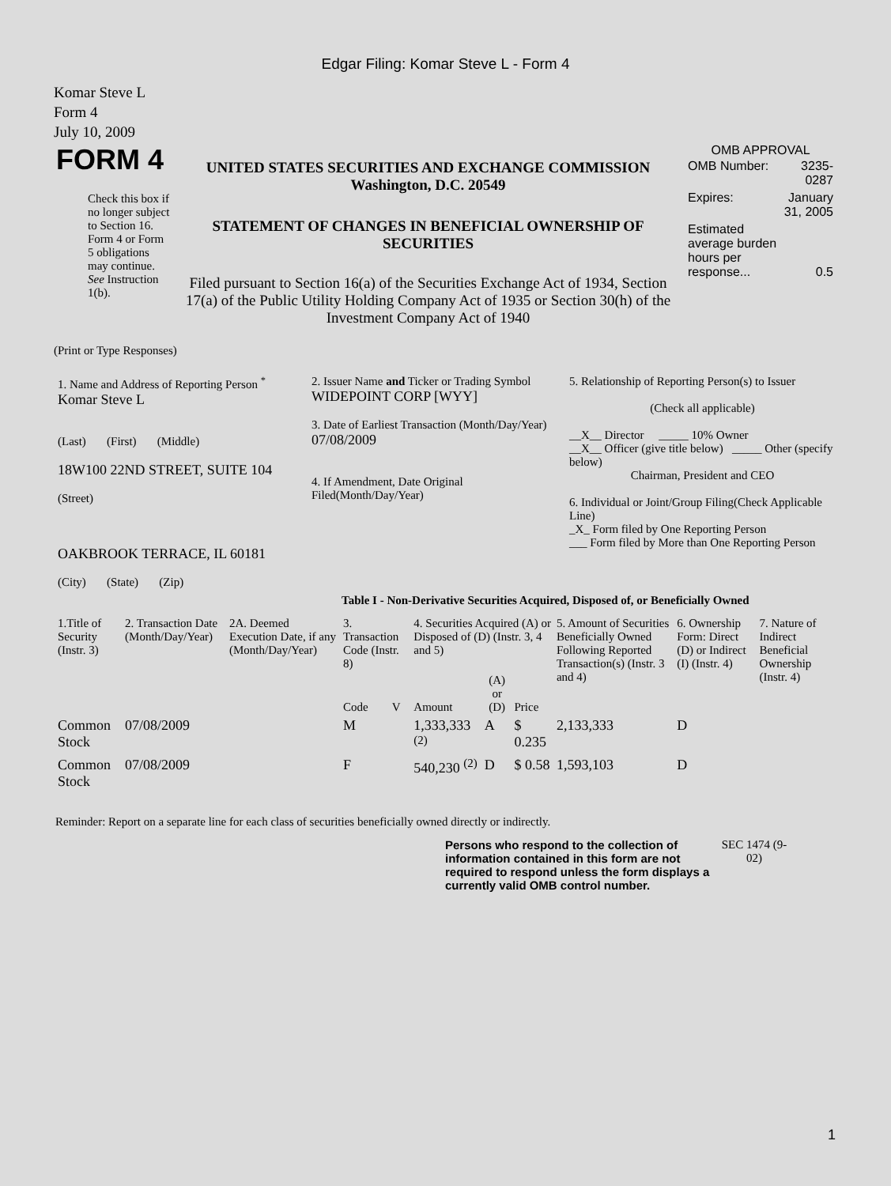Edgar Filing: Komar Steve L - Form 4
Komar Steve L
Form 4
July 10, 2009
| FORM 4 Check this box if no longer subject to Section 16. Form 4 or Form 5 obligations may continue. See Instruction 1(b). | UNITED STATES SECURITIES AND EXCHANGE COMMISSION Washington, D.C. 20549 STATEMENT OF CHANGES IN BENEFICIAL OWNERSHIP OF SECURITIES Filed pursuant to Section 16(a) of the Securities Exchange Act of 1934, Section 17(a) of the Public Utility Holding Company Act of 1935 or Section 30(h) of the Investment Company Act of 1940 | OMB APPROVAL / OMB Number: / 3235-0287 / / Expires: / January 31, 2005 / / Estimated average burden hours per response... / 0.5 / |
(Print or Type Responses)
| 1. Name and Address of Reporting Person <sup>*</sup> Komar Steve L (Last) (First) (Middle) 18W100 22ND STREET, SUITE 104 (Street) OAKBROOK TERRACE, IL 60181 (City) (State) (Zip) | 2. Issuer Name and Ticker or Trading Symbol WIDEPOINT CORP [WYY] 3. Date of Earliest Transaction (Month/Day/Year) 07/08/2009 4. If Amendment, Date Original Filed(Month/Day/Year) | 5. Relationship of Reporting Person(s) to Issuer (Check all applicable) __X__ Director _____ 10% Owner __X__ Officer (give title below) _____ Other (specify below) Chairman, President and CEO 6. Individual or Joint/Group Filing(Check Applicable Line) _X_ Form filed by One Reporting Person ___ Form filed by More than One Reporting Person |
Table I - Non-Derivative Securities Acquired, Disposed of, or Beneficially Owned
| 1.Title of Security (Instr. 3) | 2. Transaction Date (Month/Day/Year) | 2A. Deemed Execution Date, if any (Month/Day/Year) | 3. Transaction Code (Instr. 8) | | 4. Securities Acquired (A) or Disposed of (D) (Instr. 3, 4 and 5) | | | 5. Amount of Securities Beneficially Owned Following Reported Transaction(s) (Instr. 3 and 4) | 6. Ownership Form: Direct (D) or Indirect (I) (Instr. 4) | 7. Nature of Indirect Beneficial Ownership (Instr. 4) |
| --- | --- | --- | --- | --- | --- | --- | --- | --- | --- | --- |
| | | | Code | V | Amount | (A) or (D) | Price | | | |
| Common Stock | 07/08/2009 | | M | | 1,333,333 <sup>(2)</sup> | A | $ 0.235 | 2,133,333 | D | |
| Common Stock | 07/08/2009 | | F | | 540,230 <sup>(2)</sup> | D | $ 0.58 | 1,593,103 | D | |
Reminder: Report on a separate line for each class of securities beneficially owned directly or indirectly.
| Persons who respond to the collection of information contained in this form are not required to respond unless the form displays a currently valid OMB control number. | SEC 1474 (9-02) |
1